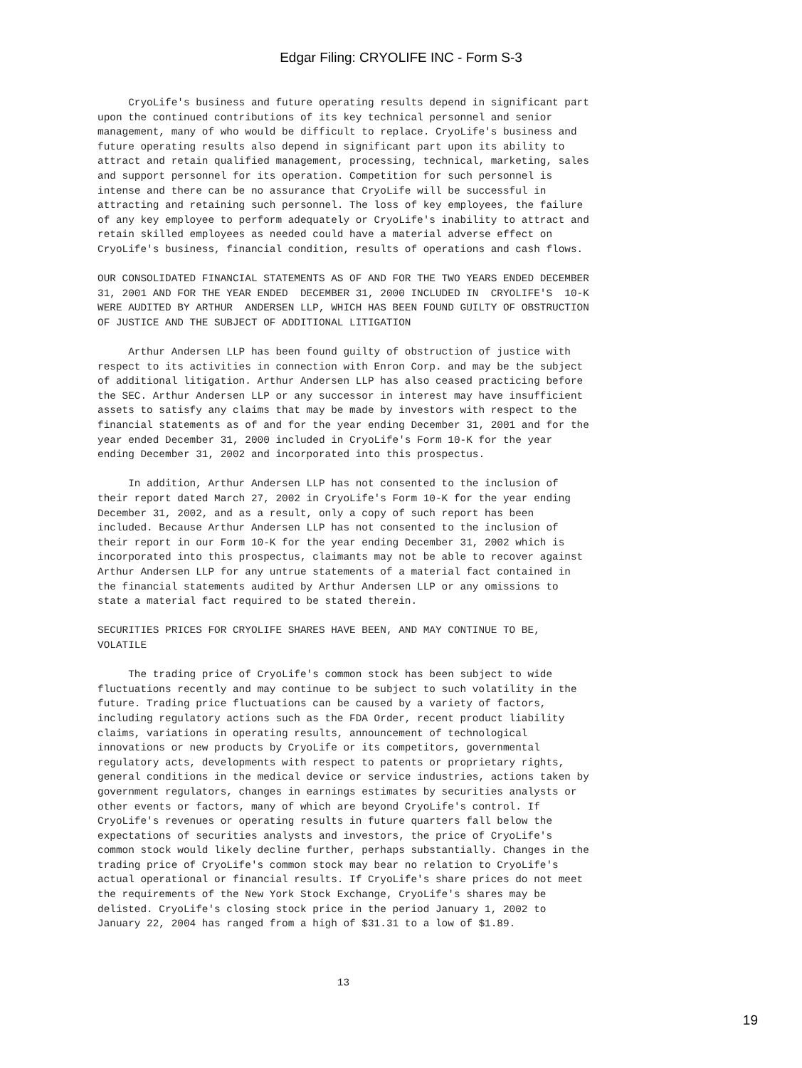Edgar Filing: CRYOLIFE INC - Form S-3
     CryoLife's business and future operating results depend in significant part
upon the continued contributions of its key technical personnel and senior
management, many of who would be difficult to replace. CryoLife's business and
future operating results also depend in significant part upon its ability to
attract and retain qualified management, processing, technical, marketing, sales
and support personnel for its operation. Competition for such personnel is
intense and there can be no assurance that CryoLife will be successful in
attracting and retaining such personnel. The loss of key employees, the failure
of any key employee to perform adequately or CryoLife's inability to attract and
retain skilled employees as needed could have a material adverse effect on
CryoLife's business, financial condition, results of operations and cash flows.

OUR CONSOLIDATED FINANCIAL STATEMENTS AS OF AND FOR THE TWO YEARS ENDED DECEMBER
31, 2001 AND FOR THE YEAR ENDED  DECEMBER 31, 2000 INCLUDED IN  CRYOLIFE'S  10-K
WERE AUDITED BY ARTHUR  ANDERSEN LLP, WHICH HAS BEEN FOUND GUILTY OF OBSTRUCTION
OF JUSTICE AND THE SUBJECT OF ADDITIONAL LITIGATION

     Arthur Andersen LLP has been found guilty of obstruction of justice with
respect to its activities in connection with Enron Corp. and may be the subject
of additional litigation. Arthur Andersen LLP has also ceased practicing before
the SEC. Arthur Andersen LLP or any successor in interest may have insufficient
assets to satisfy any claims that may be made by investors with respect to the
financial statements as of and for the year ending December 31, 2001 and for the
year ended December 31, 2000 included in CryoLife's Form 10-K for the year
ending December 31, 2002 and incorporated into this prospectus.

     In addition, Arthur Andersen LLP has not consented to the inclusion of
their report dated March 27, 2002 in CryoLife's Form 10-K for the year ending
December 31, 2002, and as a result, only a copy of such report has been
included. Because Arthur Andersen LLP has not consented to the inclusion of
their report in our Form 10-K for the year ending December 31, 2002 which is
incorporated into this prospectus, claimants may not be able to recover against
Arthur Andersen LLP for any untrue statements of a material fact contained in
the financial statements audited by Arthur Andersen LLP or any omissions to
state a material fact required to be stated therein.

SECURITIES PRICES FOR CRYOLIFE SHARES HAVE BEEN, AND MAY CONTINUE TO BE,
VOLATILE

     The trading price of CryoLife's common stock has been subject to wide
fluctuations recently and may continue to be subject to such volatility in the
future. Trading price fluctuations can be caused by a variety of factors,
including regulatory actions such as the FDA Order, recent product liability
claims, variations in operating results, announcement of technological
innovations or new products by CryoLife or its competitors, governmental
regulatory acts, developments with respect to patents or proprietary rights,
general conditions in the medical device or service industries, actions taken by
government regulators, changes in earnings estimates by securities analysts or
other events or factors, many of which are beyond CryoLife's control. If
CryoLife's revenues or operating results in future quarters fall below the
expectations of securities analysts and investors, the price of CryoLife's
common stock would likely decline further, perhaps substantially. Changes in the
trading price of CryoLife's common stock may bear no relation to CryoLife's
actual operational or financial results. If CryoLife's share prices do not meet
the requirements of the New York Stock Exchange, CryoLife's shares may be
delisted. CryoLife's closing stock price in the period January 1, 2002 to
January 22, 2004 has ranged from a high of $31.31 to a low of $1.89.



                                       13
19